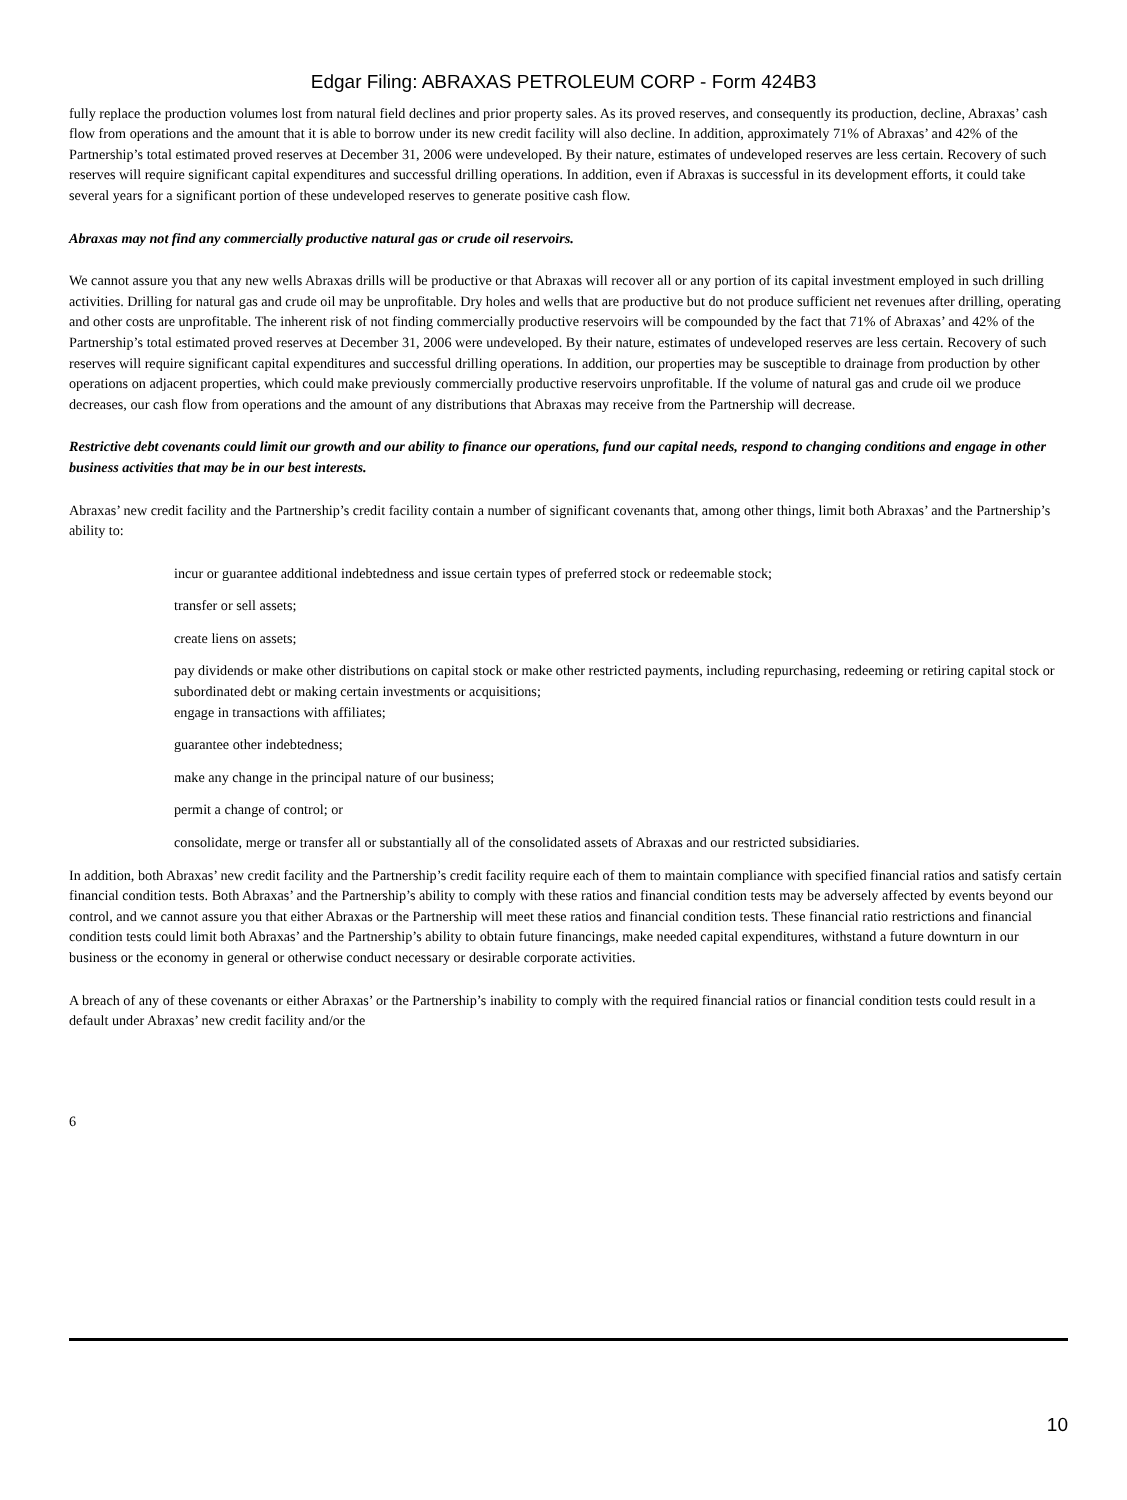Edgar Filing: ABRAXAS PETROLEUM CORP - Form 424B3
fully replace the production volumes lost from natural field declines and prior property sales. As its proved reserves, and consequently its production, decline, Abraxas’ cash flow from operations and the amount that it is able to borrow under its new credit facility will also decline. In addition, approximately 71% of Abraxas’ and 42% of the Partnership’s total estimated proved reserves at December 31, 2006 were undeveloped. By their nature, estimates of undeveloped reserves are less certain. Recovery of such reserves will require significant capital expenditures and successful drilling operations. In addition, even if Abraxas is successful in its development efforts, it could take several years for a significant portion of these undeveloped reserves to generate positive cash flow.
Abraxas may not find any commercially productive natural gas or crude oil reservoirs.
We cannot assure you that any new wells Abraxas drills will be productive or that Abraxas will recover all or any portion of its capital investment employed in such drilling activities. Drilling for natural gas and crude oil may be unprofitable. Dry holes and wells that are productive but do not produce sufficient net revenues after drilling, operating and other costs are unprofitable. The inherent risk of not finding commercially productive reservoirs will be compounded by the fact that 71% of Abraxas’ and 42% of the Partnership’s total estimated proved reserves at December 31, 2006 were undeveloped. By their nature, estimates of undeveloped reserves are less certain. Recovery of such reserves will require significant capital expenditures and successful drilling operations. In addition, our properties may be susceptible to drainage from production by other operations on adjacent properties, which could make previously commercially productive reservoirs unprofitable. If the volume of natural gas and crude oil we produce decreases, our cash flow from operations and the amount of any distributions that Abraxas may receive from the Partnership will decrease.
Restrictive debt covenants could limit our growth and our ability to finance our operations, fund our capital needs, respond to changing conditions and engage in other business activities that may be in our best interests.
Abraxas’ new credit facility and the Partnership’s credit facility contain a number of significant covenants that, among other things, limit both Abraxas’ and the Partnership’s ability to:
incur or guarantee additional indebtedness and issue certain types of preferred stock or redeemable stock;
transfer or sell assets;
create liens on assets;
pay dividends or make other distributions on capital stock or make other restricted payments, including repurchasing, redeeming or retiring capital stock or subordinated debt or making certain investments or acquisitions;
engage in transactions with affiliates;
guarantee other indebtedness;
make any change in the principal nature of our business;
permit a change of control; or
consolidate, merge or transfer all or substantially all of the consolidated assets of Abraxas and our restricted subsidiaries.
In addition, both Abraxas’ new credit facility and the Partnership’s credit facility require each of them to maintain compliance with specified financial ratios and satisfy certain financial condition tests. Both Abraxas’ and the Partnership’s ability to comply with these ratios and financial condition tests may be adversely affected by events beyond our control, and we cannot assure you that either Abraxas or the Partnership will meet these ratios and financial condition tests. These financial ratio restrictions and financial condition tests could limit both Abraxas’ and the Partnership’s ability to obtain future financings, make needed capital expenditures, withstand a future downturn in our business or the economy in general or otherwise conduct necessary or desirable corporate activities.
A breach of any of these covenants or either Abraxas’ or the Partnership’s inability to comply with the required financial ratios or financial condition tests could result in a default under Abraxas’ new credit facility and/or the
6
10